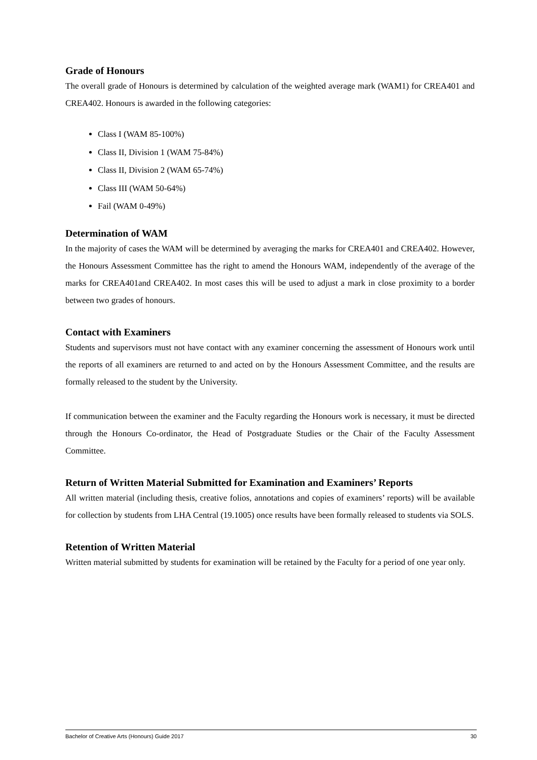Grade of Honours
The overall grade of Honours is determined by calculation of the weighted average mark (WAM1) for CREA401 and CREA402. Honours is awarded in the following categories:
Class I (WAM 85-100%)
Class II, Division 1 (WAM 75-84%)
Class II, Division 2 (WAM 65-74%)
Class III (WAM 50-64%)
Fail (WAM 0-49%)
Determination of WAM
In the majority of cases the WAM will be determined by averaging the marks for CREA401 and CREA402. However, the Honours Assessment Committee has the right to amend the Honours WAM, independently of the average of the marks for CREA401and CREA402. In most cases this will be used to adjust a mark in close proximity to a border between two grades of honours.
Contact with Examiners
Students and supervisors must not have contact with any examiner concerning the assessment of Honours work until the reports of all examiners are returned to and acted on by the Honours Assessment Committee, and the results are formally released to the student by the University.
If communication between the examiner and the Faculty regarding the Honours work is necessary, it must be directed through the Honours Co-ordinator, the Head of Postgraduate Studies or the Chair of the Faculty Assessment Committee.
Return of Written Material Submitted for Examination and Examiners’ Reports
All written material (including thesis, creative folios, annotations and copies of examiners’ reports) will be available for collection by students from LHA Central (19.1005) once results have been formally released to students via SOLS.
Retention of Written Material
Written material submitted by students for examination will be retained by the Faculty for a period of one year only.
Bachelor of Creative Arts (Honours) Guide 2017 30